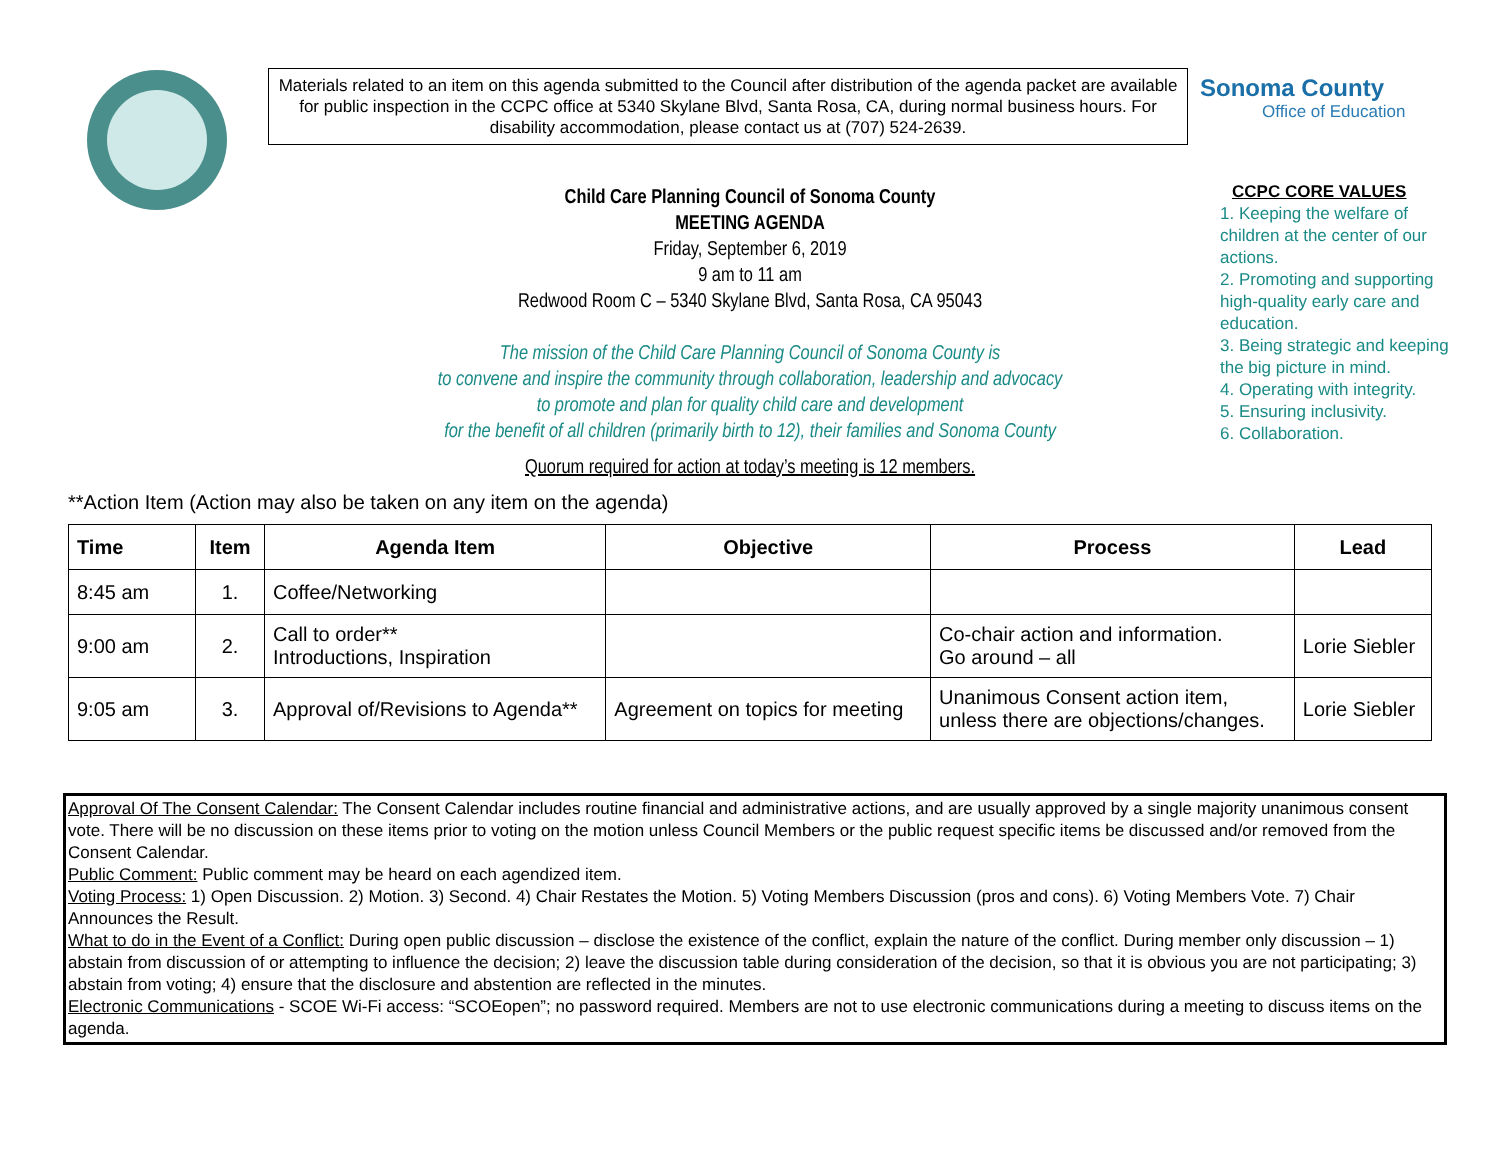Materials related to an item on this agenda submitted to the Council after distribution of the agenda packet are available for public inspection in the CCPC office at 5340 Skylane Blvd, Santa Rosa, CA, during normal business hours. For disability accommodation, please contact us at (707) 524-2639.
Sonoma County
Office of Education
Child Care Planning Council of Sonoma County
MEETING AGENDA
Friday, September 6, 2019
9 am to 11 am
Redwood Room C – 5340 Skylane Blvd, Santa Rosa, CA 95043
The mission of the Child Care Planning Council of Sonoma County is
to convene and inspire the community through collaboration, leadership and advocacy
to promote and plan for quality child care and development
for the benefit of all children (primarily birth to 12), their families and Sonoma County
Quorum required for action at today’s meeting is 12 members.
CCPC CORE VALUES
1. Keeping the welfare of children at the center of our actions.
2. Promoting and supporting high-quality early care and education.
3. Being strategic and keeping the big picture in mind.
4. Operating with integrity.
5. Ensuring inclusivity.
6. Collaboration.
**Action Item (Action may also be taken on any item on the agenda)
| Time | Item | Agenda Item | Objective | Process | Lead |
| --- | --- | --- | --- | --- | --- |
| 8:45 am | 1. | Coffee/Networking | | | |
| 9:00 am | 2. | Call to order** Introductions, Inspiration | | Co-chair action and information. Go around – all | Lorie Siebler |
| 9:05 am | 3. | Approval of/Revisions to Agenda** | Agreement on topics for meeting | Unanimous Consent action item, unless there are objections/changes. | Lorie Siebler |
Approval Of The Consent Calendar: The Consent Calendar includes routine financial and administrative actions, and are usually approved by a single majority unanimous consent vote. There will be no discussion on these items prior to voting on the motion unless Council Members or the public request specific items be discussed and/or removed from the Consent Calendar.
Public Comment: Public comment may be heard on each agendized item.
Voting Process: 1) Open Discussion. 2) Motion. 3) Second. 4) Chair Restates the Motion. 5) Voting Members Discussion (pros and cons). 6) Voting Members Vote. 7) Chair Announces the Result.
What to do in the Event of a Conflict: During open public discussion – disclose the existence of the conflict, explain the nature of the conflict. During member only discussion – 1) abstain from discussion of or attempting to influence the decision; 2) leave the discussion table during consideration of the decision, so that it is obvious you are not participating; 3) abstain from voting; 4) ensure that the disclosure and abstention are reflected in the minutes.
Electronic Communications - SCOE Wi-Fi access: “SCOEopen”; no password required. Members are not to use electronic communications during a meeting to discuss items on the agenda.